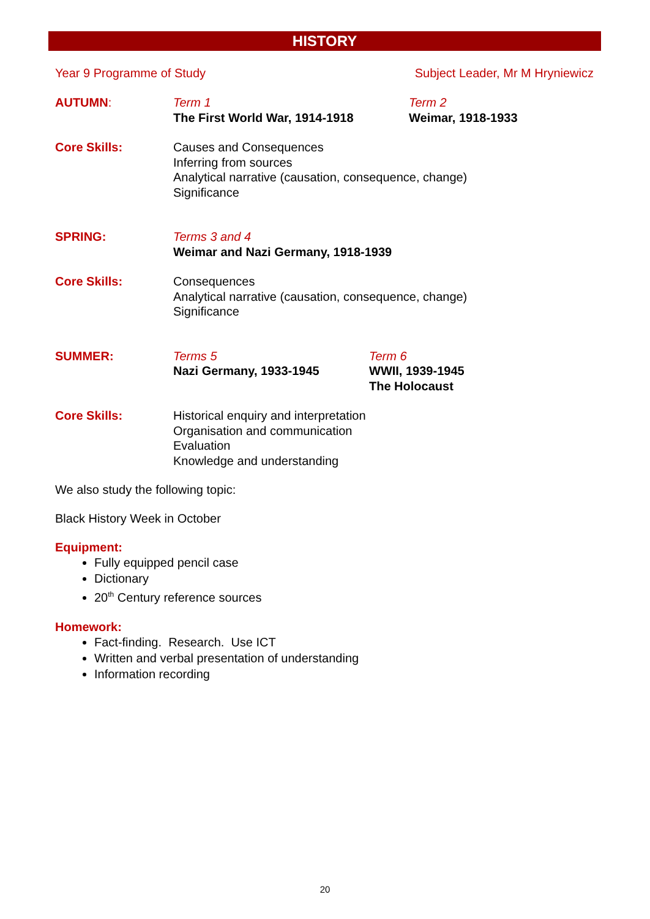HISTORY
Year 9 Programme of Study Subject Leader, Mr M Hryniewicz
AUTUMN: Term 1
The First World War, 1914-1918
Term 2
Weimar, 1918-1933
Core Skills: Causes and Consequences
Inferring from sources
Analytical narrative (causation, consequence, change)
Significance
SPRING: Terms 3 and 4
Weimar and Nazi Germany, 1918-1939
Core Skills: Consequences
Analytical narrative (causation, consequence, change)
Significance
SUMMER: Terms 5
Nazi Germany, 1933-1945
Term 6
WWII, 1939-1945
The Holocaust
Core Skills: Historical enquiry and interpretation
Organisation and communication
Evaluation
Knowledge and understanding
We also study the following topic:
Black History Week in October
Equipment:
Fully equipped pencil case
Dictionary
20<sup>th</sup> Century reference sources
Homework:
Fact-finding. Research. Use ICT
Written and verbal presentation of understanding
Information recording
20